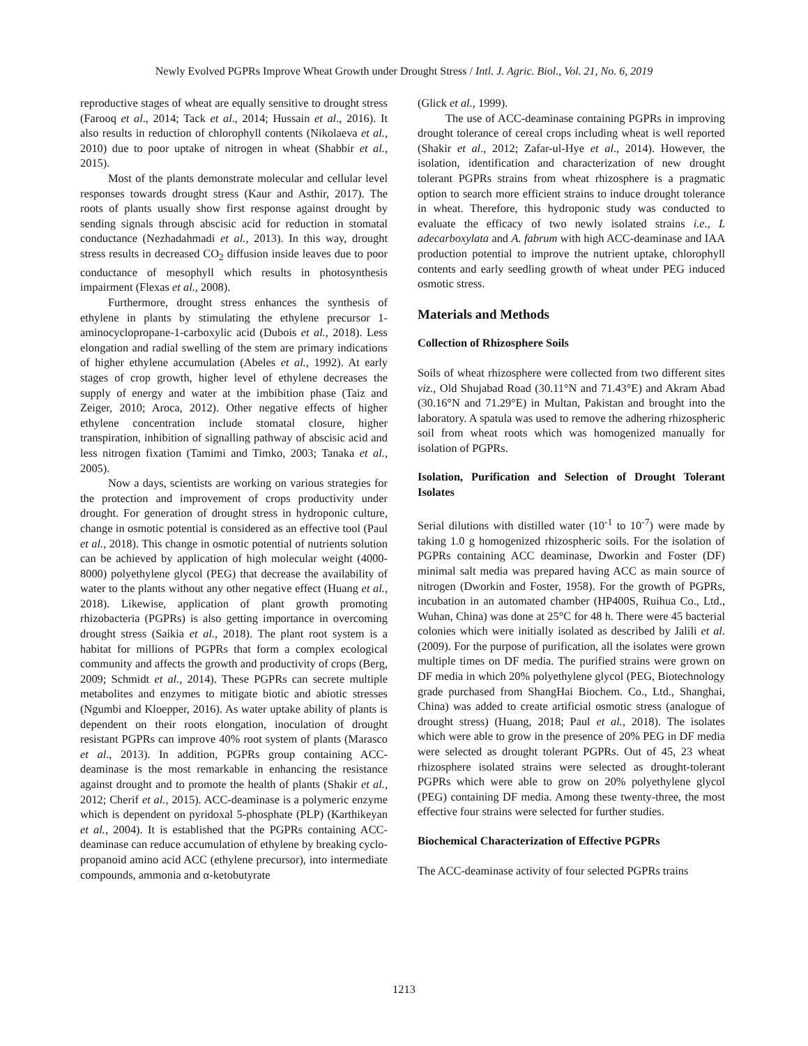Newly Evolved PGPRs Improve Wheat Growth under Drought Stress / Intl. J. Agric. Biol., Vol. 21, No. 6, 2019
reproductive stages of wheat are equally sensitive to drought stress (Farooq et al., 2014; Tack et al., 2014; Hussain et al., 2016). It also results in reduction of chlorophyll contents (Nikolaeva et al., 2010) due to poor uptake of nitrogen in wheat (Shabbir et al., 2015).
Most of the plants demonstrate molecular and cellular level responses towards drought stress (Kaur and Asthir, 2017). The roots of plants usually show first response against drought by sending signals through abscisic acid for reduction in stomatal conductance (Nezhadahmadi et al., 2013). In this way, drought stress results in decreased CO<sub>2</sub> diffusion inside leaves due to poor conductance of mesophyll which results in photosynthesis impairment (Flexas et al., 2008).
Furthermore, drought stress enhances the synthesis of ethylene in plants by stimulating the ethylene precursor 1-aminocyclopropane-1-carboxylic acid (Dubois et al., 2018). Less elongation and radial swelling of the stem are primary indications of higher ethylene accumulation (Abeles et al., 1992). At early stages of crop growth, higher level of ethylene decreases the supply of energy and water at the imbibition phase (Taiz and Zeiger, 2010; Aroca, 2012). Other negative effects of higher ethylene concentration include stomatal closure, higher transpiration, inhibition of signalling pathway of abscisic acid and less nitrogen fixation (Tamimi and Timko, 2003; Tanaka et al., 2005).
Now a days, scientists are working on various strategies for the protection and improvement of crops productivity under drought. For generation of drought stress in hydroponic culture, change in osmotic potential is considered as an effective tool (Paul et al., 2018). This change in osmotic potential of nutrients solution can be achieved by application of high molecular weight (4000-8000) polyethylene glycol (PEG) that decrease the availability of water to the plants without any other negative effect (Huang et al., 2018). Likewise, application of plant growth promoting rhizobacteria (PGPRs) is also getting importance in overcoming drought stress (Saikia et al., 2018). The plant root system is a habitat for millions of PGPRs that form a complex ecological community and affects the growth and productivity of crops (Berg, 2009; Schmidt et al., 2014). These PGPRs can secrete multiple metabolites and enzymes to mitigate biotic and abiotic stresses (Ngumbi and Kloepper, 2016). As water uptake ability of plants is dependent on their roots elongation, inoculation of drought resistant PGPRs can improve 40% root system of plants (Marasco et al., 2013). In addition, PGPRs group containing ACC-deaminase is the most remarkable in enhancing the resistance against drought and to promote the health of plants (Shakir et al., 2012; Cherif et al., 2015). ACC-deaminase is a polymeric enzyme which is dependent on pyridoxal 5-phosphate (PLP) (Karthikeyan et al., 2004). It is established that the PGPRs containing ACC-deaminase can reduce accumulation of ethylene by breaking cyclo-propanoid amino acid ACC (ethylene precursor), into intermediate compounds, ammonia and α-ketobutyrate
(Glick et al., 1999).
The use of ACC-deaminase containing PGPRs in improving drought tolerance of cereal crops including wheat is well reported (Shakir et al., 2012; Zafar-ul-Hye et al., 2014). However, the isolation, identification and characterization of new drought tolerant PGPRs strains from wheat rhizosphere is a pragmatic option to search more efficient strains to induce drought tolerance in wheat. Therefore, this hydroponic study was conducted to evaluate the efficacy of two newly isolated strains i.e., L adecarboxylata and A. fabrum with high ACC-deaminase and IAA production potential to improve the nutrient uptake, chlorophyll contents and early seedling growth of wheat under PEG induced osmotic stress.
Materials and Methods
Collection of Rhizosphere Soils
Soils of wheat rhizosphere were collected from two different sites viz., Old Shujabad Road (30.11°N and 71.43°E) and Akram Abad (30.16°N and 71.29°E) in Multan, Pakistan and brought into the laboratory. A spatula was used to remove the adhering rhizospheric soil from wheat roots which was homogenized manually for isolation of PGPRs.
Isolation, Purification and Selection of Drought Tolerant Isolates
Serial dilutions with distilled water (10<sup>-1</sup> to 10<sup>-7</sup>) were made by taking 1.0 g homogenized rhizospheric soils. For the isolation of PGPRs containing ACC deaminase, Dworkin and Foster (DF) minimal salt media was prepared having ACC as main source of nitrogen (Dworkin and Foster, 1958). For the growth of PGPRs, incubation in an automated chamber (HP400S, Ruihua Co., Ltd., Wuhan, China) was done at 25°C for 48 h. There were 45 bacterial colonies which were initially isolated as described by Jalili et al. (2009). For the purpose of purification, all the isolates were grown multiple times on DF media. The purified strains were grown on DF media in which 20% polyethylene glycol (PEG, Biotechnology grade purchased from ShangHai Biochem. Co., Ltd., Shanghai, China) was added to create artificial osmotic stress (analogue of drought stress) (Huang, 2018; Paul et al., 2018). The isolates which were able to grow in the presence of 20% PEG in DF media were selected as drought tolerant PGPRs. Out of 45, 23 wheat rhizosphere isolated strains were selected as drought-tolerant PGPRs which were able to grow on 20% polyethylene glycol (PEG) containing DF media. Among these twenty-three, the most effective four strains were selected for further studies.
Biochemical Characterization of Effective PGPRs
The ACC-deaminase activity of four selected PGPRs trains
1213